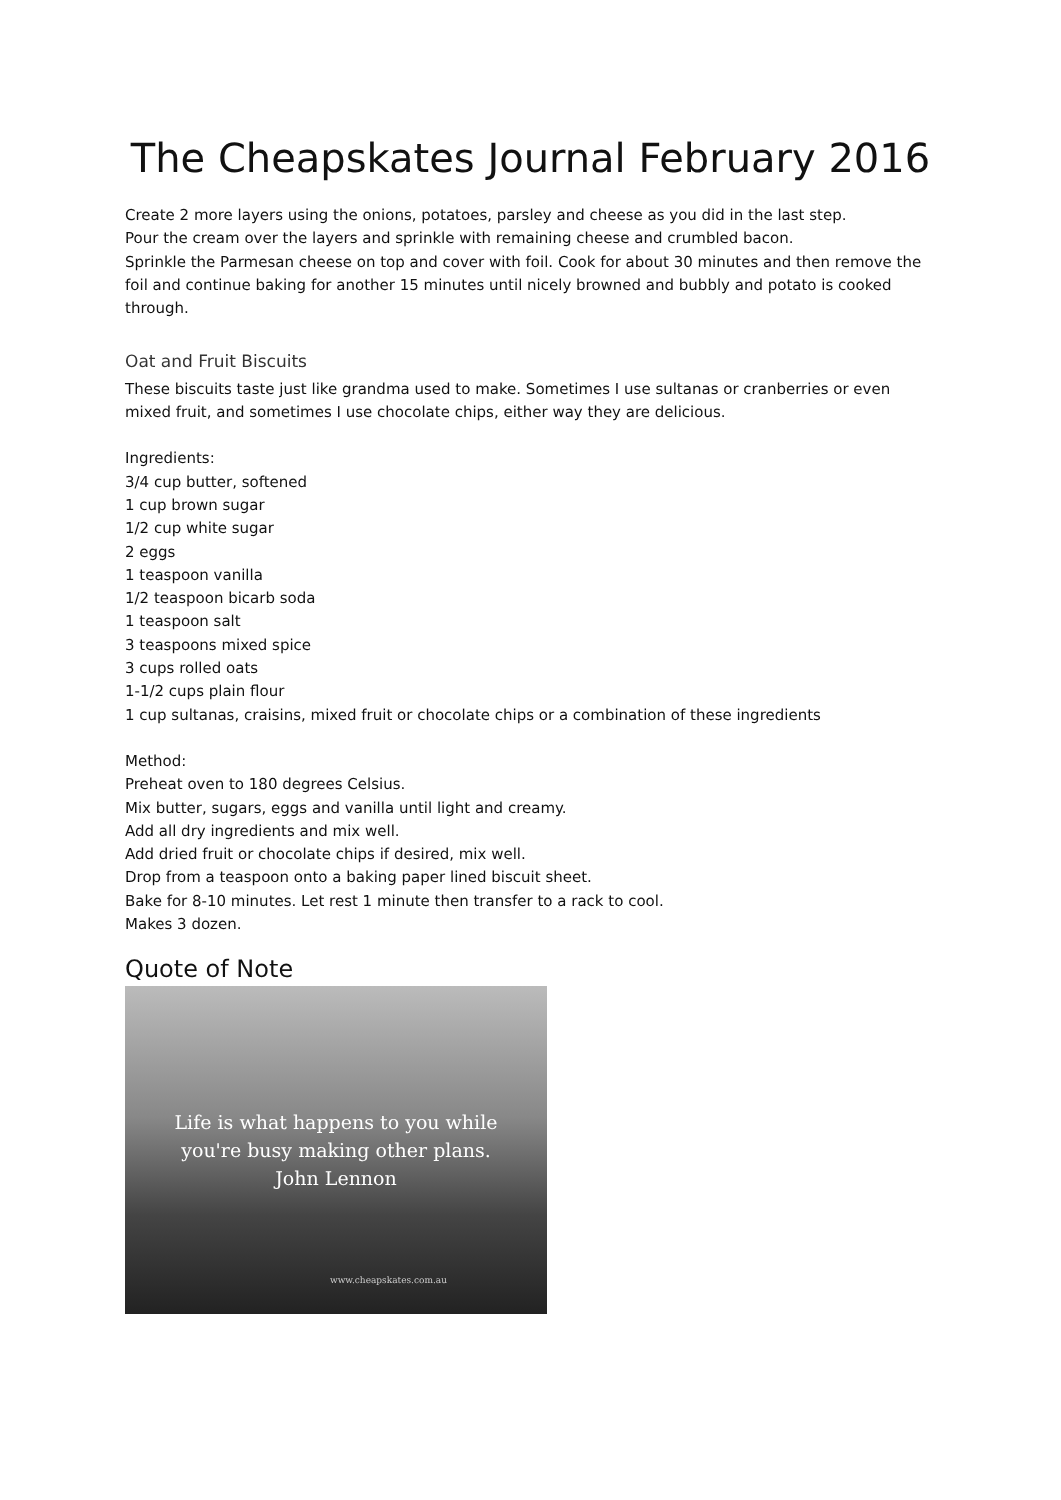The Cheapskates Journal February 2016
Create 2 more layers using the onions, potatoes, parsley and cheese as you did in the last step.
Pour the cream over the layers and sprinkle with remaining cheese and crumbled bacon.
Sprinkle the Parmesan cheese on top and cover with foil. Cook for about 30 minutes and then remove the foil and continue baking for another 15 minutes until nicely browned and bubbly and potato is cooked through.
Oat and Fruit Biscuits
These biscuits taste just like grandma used to make. Sometimes I use sultanas or cranberries or even mixed fruit, and sometimes I use chocolate chips, either way they are delicious.
Ingredients:
3/4 cup butter, softened
1 cup brown sugar
1/2 cup white sugar
2 eggs
1 teaspoon vanilla
1/2 teaspoon bicarb soda
1 teaspoon salt
3 teaspoons mixed spice
3 cups rolled oats
1-1/2 cups plain flour
1 cup sultanas, craisins, mixed fruit or chocolate chips or a combination of these ingredients
Method:
Preheat oven to 180 degrees Celsius.
Mix butter, sugars, eggs and vanilla until light and creamy.
Add all dry ingredients and mix well.
Add dried fruit or chocolate chips if desired, mix well.
Drop from a teaspoon onto a baking paper lined biscuit sheet.
Bake for 8-10 minutes. Let rest 1 minute then transfer to a rack to cool.
Makes 3 dozen.
Quote of Note
Life is what happens to you while
you're busy making other plans.
John Lennon
www.cheapskates.com.au